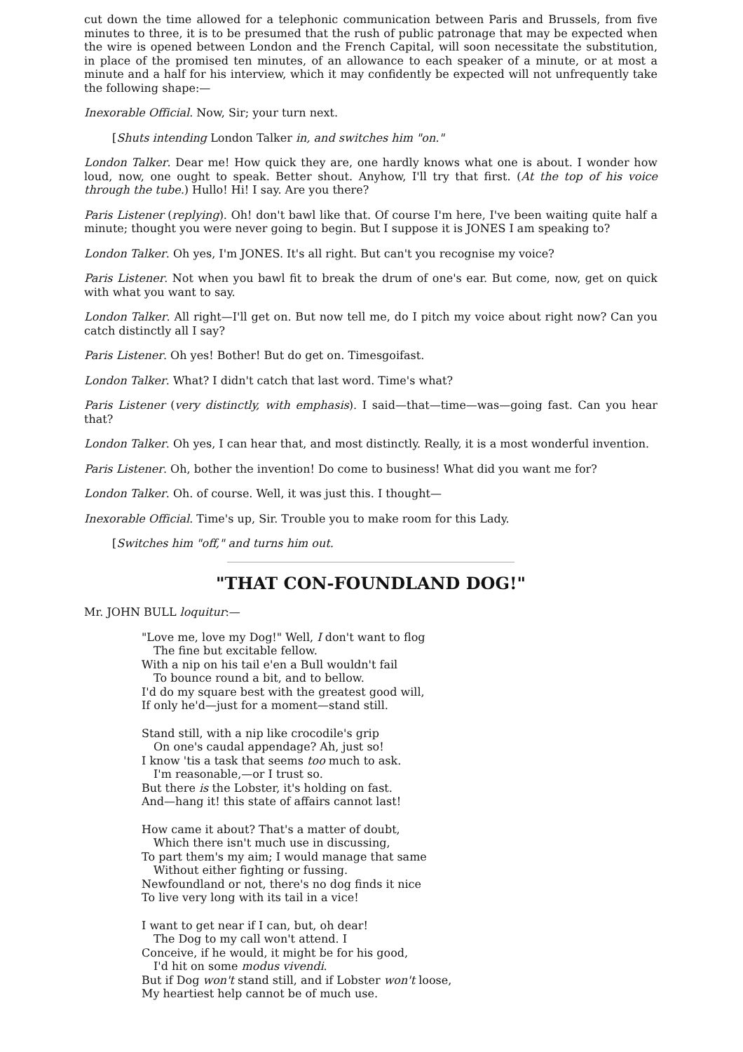cut down the time allowed for a telephonic communication between Paris and Brussels, from five minutes to three, it is to be presumed that the rush of public patronage that may be expected when the wire is opened between London and the French Capital, will soon necessitate the substitution, in place of the promised ten minutes, of an allowance to each speaker of a minute, or at most a minute and a half for his interview, which it may confidently be expected will not unfrequently take the following shape:—
Inexorable Official. Now, Sir; your turn next.
[Shuts intending London Talker in, and switches him "on."
London Talker. Dear me! How quick they are, one hardly knows what one is about. I wonder how loud, now, one ought to speak. Better shout. Anyhow, I'll try that first. (At the top of his voice through the tube.) Hullo! Hi! I say. Are you there?
Paris Listener (replying). Oh! don't bawl like that. Of course I'm here, I've been waiting quite half a minute; thought you were never going to begin. But I suppose it is JONES I am speaking to?
London Talker. Oh yes, I'm JONES. It's all right. But can't you recognise my voice?
Paris Listener. Not when you bawl fit to break the drum of one's ear. But come, now, get on quick with what you want to say.
London Talker. All right—I'll get on. But now tell me, do I pitch my voice about right now? Can you catch distinctly all I say?
Paris Listener. Oh yes! Bother! But do get on. Timesgoifast.
London Talker. What? I didn't catch that last word. Time's what?
Paris Listener (very distinctly, with emphasis). I said—that—time—was—going fast. Can you hear that?
London Talker. Oh yes, I can hear that, and most distinctly. Really, it is a most wonderful invention.
Paris Listener. Oh, bother the invention! Do come to business! What did you want me for?
London Talker. Oh. of course. Well, it was just this. I thought—
Inexorable Official. Time's up, Sir. Trouble you to make room for this Lady.
[Switches him "off," and turns him out.
"THAT CON-FOUNDLAND DOG!"
Mr. JOHN BULL loquitur:—
"Love me, love my Dog!" Well, I don't want to flog
The fine but excitable fellow.
With a nip on his tail e'en a Bull wouldn't fail
To bounce round a bit, and to bellow.
I'd do my square best with the greatest good will,
If only he'd—just for a moment—stand still.
Stand still, with a nip like crocodile's grip
On one's caudal appendage? Ah, just so!
I know 'tis a task that seems too much to ask.
I'm reasonable,—or I trust so.
But there is the Lobster, it's holding on fast.
And—hang it! this state of affairs cannot last!
How came it about? That's a matter of doubt,
Which there isn't much use in discussing,
To part them's my aim; I would manage that same
Without either fighting or fussing.
Newfoundland or not, there's no dog finds it nice
To live very long with its tail in a vice!
I want to get near if I can, but, oh dear!
The Dog to my call won't attend. I
Conceive, if he would, it might be for his good,
I'd hit on some modus vivendi.
But if Dog won't stand still, and if Lobster won't loose,
My heartiest help cannot be of much use.